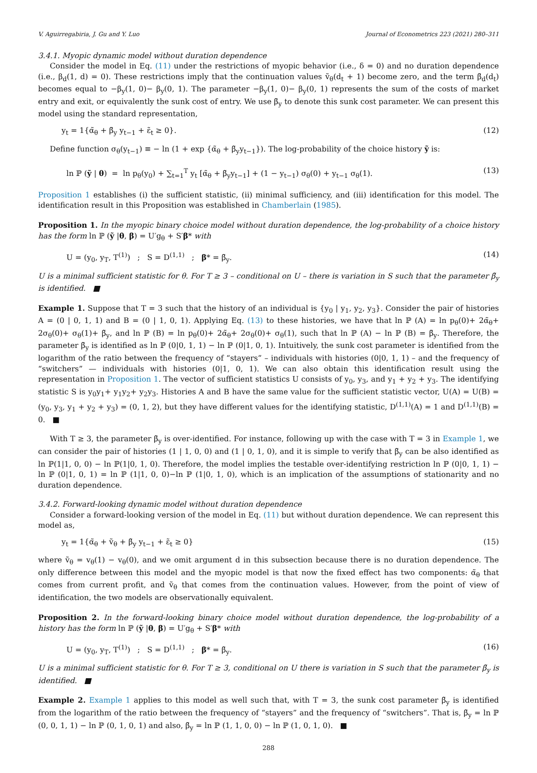V. Aguirregabiria, J. Gu and Y. Luo Journal of Econometrics 223 (2021) 280–311
3.4.1. Myopic dynamic model without duration dependence
Consider the model in Eq. (11) under the restrictions of myopic behavior (i.e., δ = 0) and no duration dependence (i.e., β<sub>d</sub>(1, d) = 0). These restrictions imply that the continuation values ṽ<sub>θ</sub>(d<sub>t</sub> + 1) become zero, and the term β̃<sub>d</sub>(d<sub>t</sub>) becomes equal to −β<sub>y</sub>(1, 0)− β<sub>y</sub>(0, 1). The parameter −β<sub>y</sub>(1, 0)− β<sub>y</sub>(0, 1) represents the sum of the costs of market entry and exit, or equivalently the sunk cost of entry. We use β̃<sub>y</sub> to denote this sunk cost parameter. We can present this model using the standard representation,
y<sub>t</sub> = 1{α̃<sub>θ</sub> + β̃<sub>y</sub> y<sub>t−1</sub> + ε̃<sub>t</sub> ≥ 0}. (12)
Define function σ<sub>θ</sub>(y<sub>t−1</sub>) ≡ − ln (1 + exp {α̃<sub>θ</sub> + β̃<sub>y</sub>y<sub>t−1</sub>}). The log-probability of the choice history ỹ is:
ln ℙ (ỹ | θ) = ln p<sub>θ</sub>(y<sub>0</sub>) + ∑<sub>t=1</sub><sup>T</sup> y<sub>t</sub> [α̃<sub>θ</sub> + β̃<sub>y</sub>y<sub>t−1</sub>] + (1 − y<sub>t−1</sub>) σ<sub>θ</sub>(0) + y<sub>t−1</sub> σ<sub>θ</sub>(1). (13)
Proposition 1 establishes (i) the sufficient statistic, (ii) minimal sufficiency, and (iii) identification for this model. The identification result in this Proposition was established in Chamberlain (1985).
Proposition 1. In the myopic binary choice model without duration dependence, the log-probability of a choice history has the form ln ℙ (ỹ |θ, β) = U′g<sub>θ</sub> + S′β* with
U = (y<sub>0</sub>, y<sub>T</sub>, T<sup>(1)</sup>) ; S = D<sup>(1,1)</sup> ; β* = β̃<sub>y</sub>. (14)
U is a minimal sufficient statistic for θ. For T ≥ 3 – conditional on U – there is variation in S such that the parameter β̃<sub>y</sub> is identified. ■
Example 1. Suppose that T = 3 such that the history of an individual is {y<sub>0</sub> | y<sub>1</sub>, y<sub>2</sub>, y<sub>3</sub>}. Consider the pair of histories A = (0 | 0, 1, 1) and B = (0 | 1, 0, 1). Applying Eq. (13) to these histories, we have that ln ℙ (A) = ln p<sub>θ</sub>(0)+ 2α̃<sub>θ</sub>+ 2σ<sub>θ</sub>(0)+ σ<sub>θ</sub>(1)+ β̃<sub>y</sub>, and ln ℙ (B) = ln p<sub>θ</sub>(0)+ 2α̃<sub>θ</sub>+ 2σ<sub>θ</sub>(0)+ σ<sub>θ</sub>(1), such that ln ℙ (A) − ln ℙ (B) = β̃<sub>y</sub>. Therefore, the parameter β̃<sub>y</sub> is identified as ln ℙ (0|0, 1, 1) − ln ℙ (0|1, 0, 1). Intuitively, the sunk cost parameter is identified from the logarithm of the ratio between the frequency of “stayers” – individuals with histories (0|0, 1, 1) – and the frequency of “switchers” — individuals with histories (0|1, 0, 1). We can also obtain this identification result using the representation in Proposition 1. The vector of sufficient statistics U consists of y<sub>0</sub>, y<sub>3</sub>, and y<sub>1</sub> + y<sub>2</sub> + y<sub>3</sub>. The identifying statistic S is y<sub>0</sub>y<sub>1</sub>+ y<sub>1</sub>y<sub>2</sub>+ y<sub>2</sub>y<sub>3</sub>. Histories A and B have the same value for the sufficient statistic vector, U(A) = U(B) = (y<sub>0</sub>, y<sub>3</sub>, y<sub>1</sub> + y<sub>2</sub> + y<sub>3</sub>) = (0, 1, 2), but they have different values for the identifying statistic, D<sup>(1,1)</sup>(A) = 1 and D<sup>(1,1)</sup>(B) = 0. ■
With T ≥ 3, the parameter β̃<sub>y</sub> is over-identified. For instance, following up with the case with T = 3 in Example 1, we can consider the pair of histories (1 | 1, 0, 0) and (1 | 0, 1, 0), and it is simple to verify that β̃<sub>y</sub> can be also identified as ln ℙ(1|1, 0, 0) − ln ℙ(1|0, 1, 0). Therefore, the model implies the testable over-identifying restriction ln ℙ (0|0, 1, 1) − ln ℙ (0|1, 0, 1) = ln ℙ (1|1, 0, 0)−ln ℙ (1|0, 1, 0), which is an implication of the assumptions of stationarity and no duration dependence.
3.4.2. Forward-looking dynamic model without duration dependence
Consider a forward-looking version of the model in Eq. (11) but without duration dependence. We can represent this model as,
y<sub>t</sub> = 1{α̃<sub>θ</sub> + ṽ<sub>θ</sub> + β̃<sub>y</sub> y<sub>t−1</sub> + ε̃<sub>t</sub> ≥ 0} (15)
where ṽ<sub>θ</sub> = v<sub>θ</sub>(1) − v<sub>θ</sub>(0), and we omit argument d in this subsection because there is no duration dependence. The only difference between this model and the myopic model is that now the fixed effect has two components: α̃<sub>θ</sub> that comes from current profit, and ṽ<sub>θ</sub> that comes from the continuation values. However, from the point of view of identification, the two models are observationally equivalent.
Proposition 2. In the forward-looking binary choice model without duration dependence, the log-probability of a history has the form ln ℙ (ỹ |θ, β) = U′g<sub>θ</sub> + S′β* with
U = (y<sub>0</sub>, y<sub>T</sub>, T<sup>(1)</sup>) ; S = D<sup>(1,1)</sup> ; β* = β̃<sub>y</sub>. (16)
U is a minimal sufficient statistic for θ. For T ≥ 3, conditional on U there is variation in S such that the parameter β̃<sub>y</sub> is identified. ■
Example 2. Example 1 applies to this model as well such that, with T = 3, the sunk cost parameter β̃<sub>y</sub> is identified from the logarithm of the ratio between the frequency of “stayers” and the frequency of “switchers”. That is, β̃<sub>y</sub> = ln ℙ (0, 0, 1, 1) − ln ℙ (0, 1, 0, 1) and also, β̃<sub>y</sub> = ln ℙ (1, 1, 0, 0) − ln ℙ (1, 0, 1, 0). ■
288